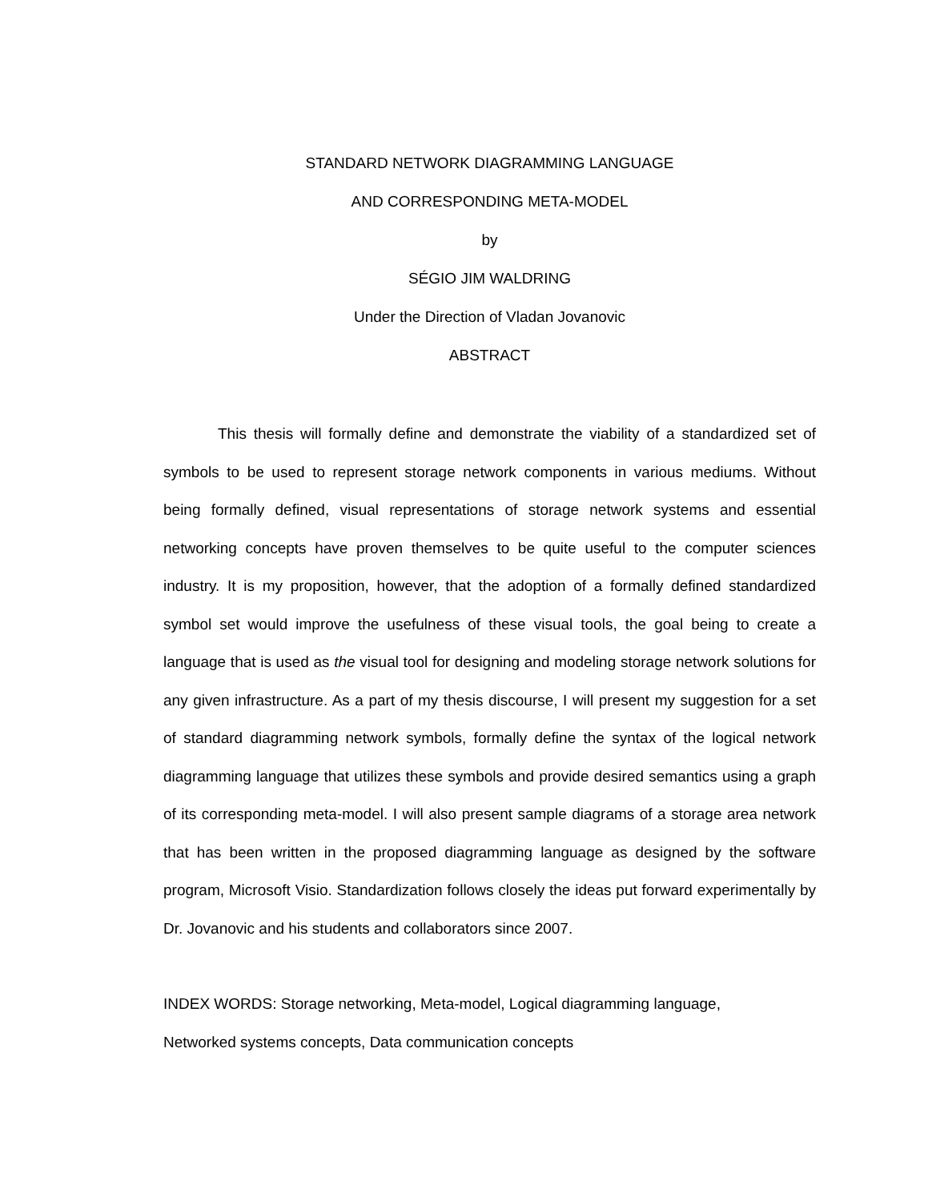STANDARD NETWORK DIAGRAMMING LANGUAGE
AND CORRESPONDING META-MODEL
by
SÉGIO JIM WALDRING
Under the Direction of Vladan Jovanovic
ABSTRACT
This thesis will formally define and demonstrate the viability of a standardized set of symbols to be used to represent storage network components in various mediums. Without being formally defined, visual representations of storage network systems and essential networking concepts have proven themselves to be quite useful to the computer sciences industry. It is my proposition, however, that the adoption of a formally defined standardized symbol set would improve the usefulness of these visual tools, the goal being to create a language that is used as the visual tool for designing and modeling storage network solutions for any given infrastructure. As a part of my thesis discourse, I will present my suggestion for a set of standard diagramming network symbols, formally define the syntax of the logical network diagramming language that utilizes these symbols and provide desired semantics using a graph of its corresponding meta-model. I will also present sample diagrams of a storage area network that has been written in the proposed diagramming language as designed by the software program, Microsoft Visio. Standardization follows closely the ideas put forward experimentally by Dr. Jovanovic and his students and collaborators since 2007.
INDEX WORDS: Storage networking, Meta-model, Logical diagramming language,
Networked systems concepts, Data communication concepts